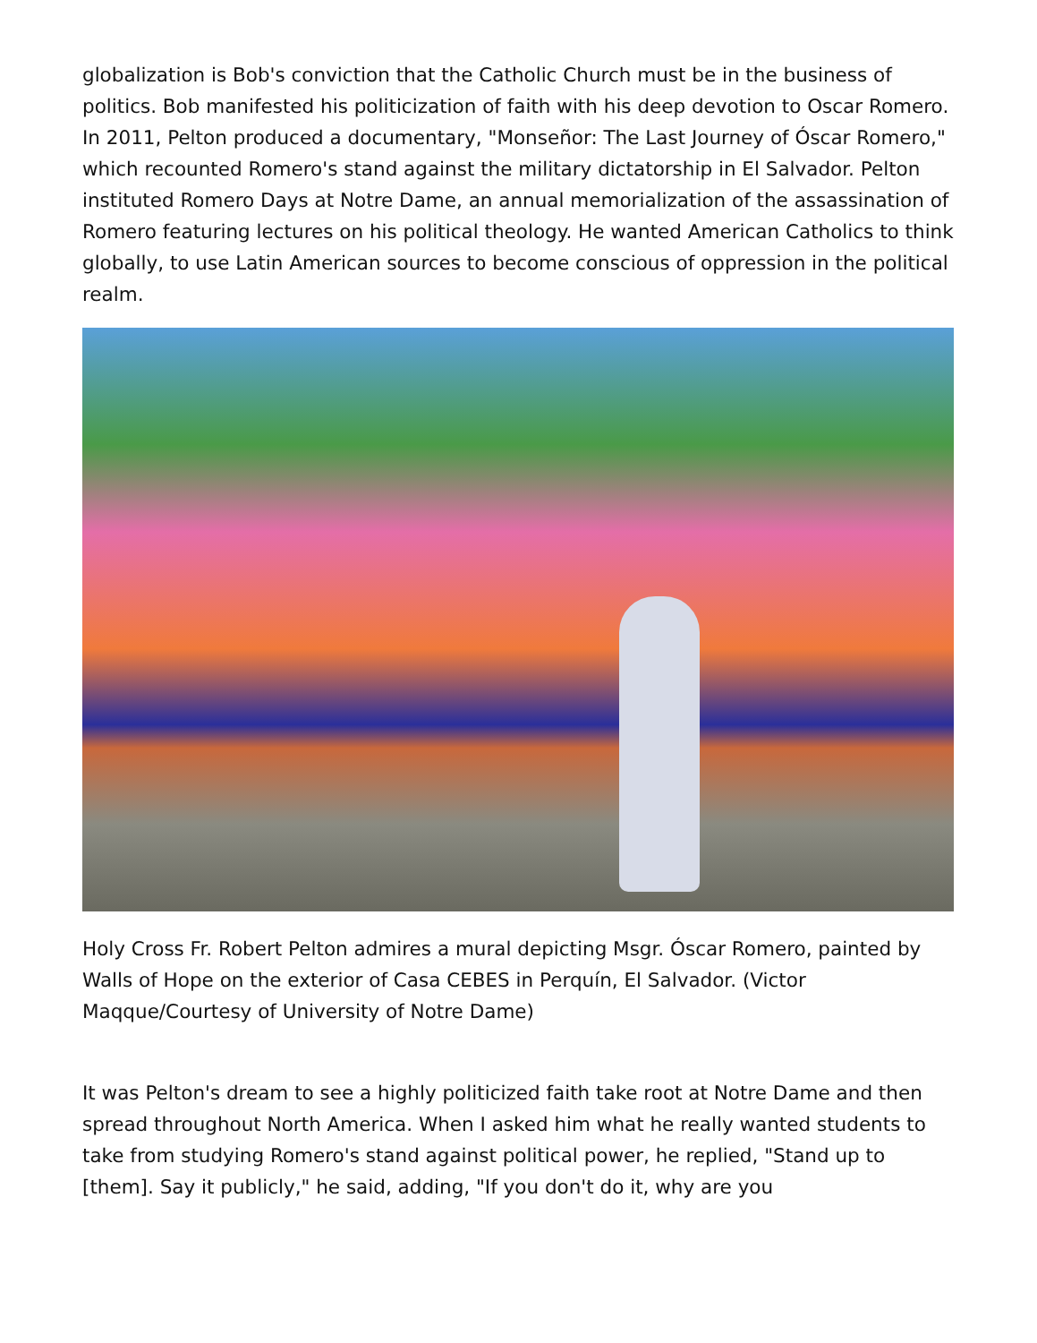globalization is Bob's conviction that the Catholic Church must be in the business of politics. Bob manifested his politicization of faith with his deep devotion to Oscar Romero. In 2011, Pelton produced a documentary, "Monseñor: The Last Journey of Óscar Romero," which recounted Romero's stand against the military dictatorship in El Salvador. Pelton instituted Romero Days at Notre Dame, an annual memorialization of the assassination of Romero featuring lectures on his political theology. He wanted American Catholics to think globally, to use Latin American sources to become conscious of oppression in the political realm.
Holy Cross Fr. Robert Pelton admires a mural depicting Msgr. Óscar Romero, painted by Walls of Hope on the exterior of Casa CEBES in Perquín, El Salvador. (Victor Maqque/Courtesy of University of Notre Dame)
It was Pelton's dream to see a highly politicized faith take root at Notre Dame and then spread throughout North America. When I asked him what he really wanted students to take from studying Romero's stand against political power, he replied, "Stand up to [them]. Say it publicly," he said, adding, "If you don't do it, why are you